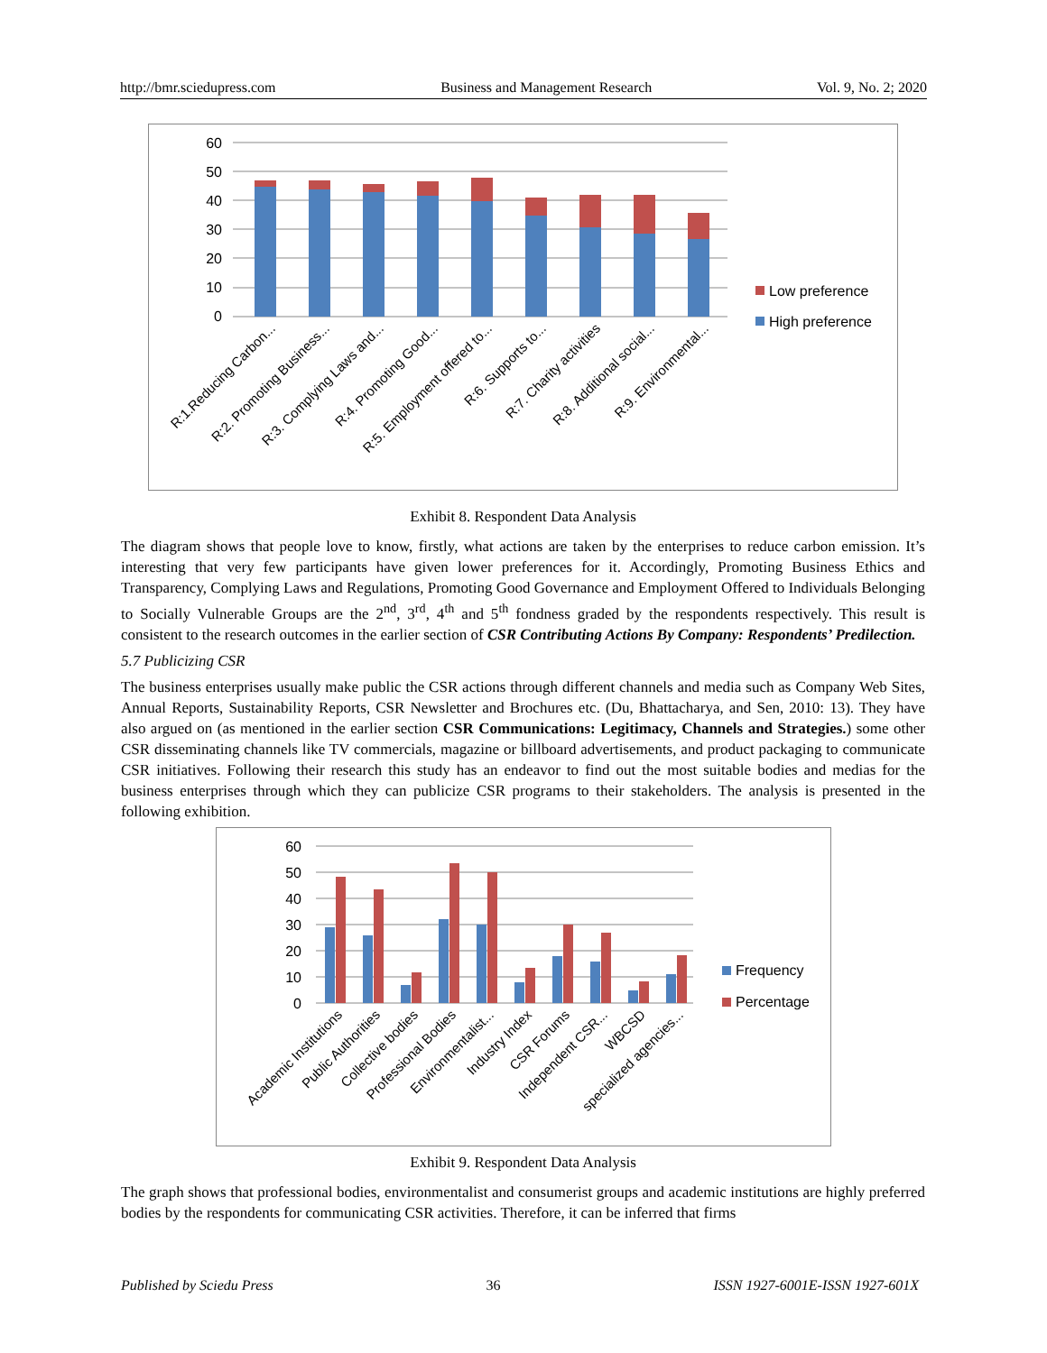http://bmr.sciedupress.com Business and Management Research Vol. 9, No. 2; 2020
60
50
40
30
20
10
0
Low preference
High preference
R:1.Reducing Carbon...
R:2. Promoting Business...
R:3. Complying Laws and...
R:4. Promoting Good...
R:5. Employment offered to...
R:6. Supports to...
R:7. Charity activities
R:8. Additional social...
R:9. Environmental...
Exhibit 8. Respondent Data Analysis
The diagram shows that people love to know, firstly, what actions are taken by the enterprises to reduce carbon emission. It’s interesting that very few participants have given lower preferences for it. Accordingly, Promoting Business Ethics and Transparency, Complying Laws and Regulations, Promoting Good Governance and Employment Offered to Individuals Belonging to Socially Vulnerable Groups are the 2<sup>nd</sup>, 3<sup>rd</sup>, 4<sup>th</sup> and 5<sup>th</sup> fondness graded by the respondents respectively. This result is consistent to the research outcomes in the earlier section of CSR Contributing Actions By Company: Respondents’ Predilection.
5.7 Publicizing CSR
The business enterprises usually make public the CSR actions through different channels and media such as Company Web Sites, Annual Reports, Sustainability Reports, CSR Newsletter and Brochures etc. (Du, Bhattacharya, and Sen, 2010: 13). They have also argued on (as mentioned in the earlier section CSR Communications: Legitimacy, Channels and Strategies.) some other CSR disseminating channels like TV commercials, magazine or billboard advertisements, and product packaging to communicate CSR initiatives. Following their research this study has an endeavor to find out the most suitable bodies and medias for the business enterprises through which they can publicize CSR programs to their stakeholders. The analysis is presented in the following exhibition.
60
50
40
30
20
10
0
Frequency
Percentage
Academic Institutions
Public Authorities
Collective bodies
Professional Bodies
Environmentalist...
Industry Index
CSR Forums
Independent CSR...
WBCSD
specialized agencies...
Exhibit 9. Respondent Data Analysis
The graph shows that professional bodies, environmentalist and consumerist groups and academic institutions are highly preferred bodies by the respondents for communicating CSR activities. Therefore, it can be inferred that firms
Published by Sciedu Press 36 ISSN 1927-6001E-ISSN 1927-601X